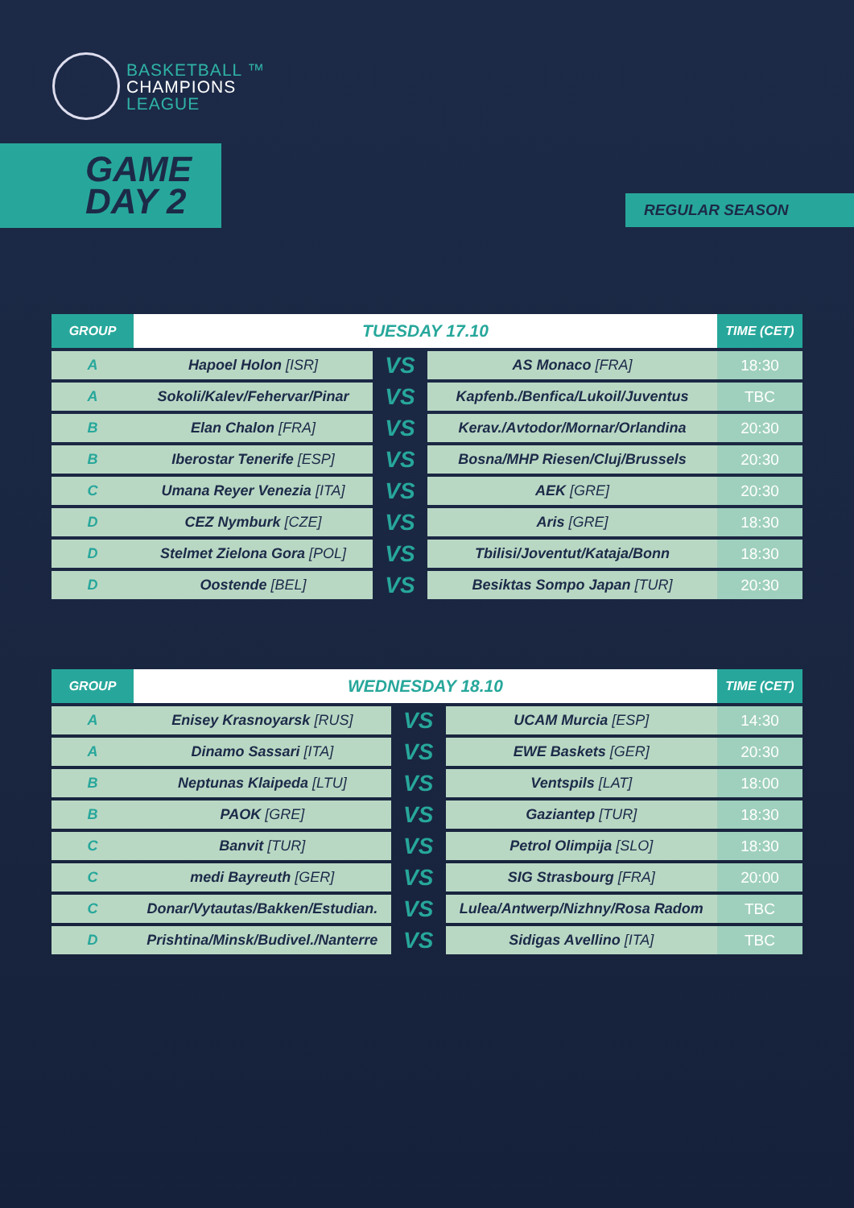BASKETBALL ™
CHAMPIONS
LEAGUE
GAME
DAY 2
REGULAR SEASON
| GROUP | TUESDAY 17.10 | | | TIME (CET) |
| --- | --- | --- | --- | --- |
| A | Hapoel Holon [ISR] | VS | AS Monaco [FRA] | 18:30 |
| A | Sokoli/Kalev/Fehervar/Pinar | VS | Kapfenb./Benfica/Lukoil/Juventus | TBC |
| B | Elan Chalon [FRA] | VS | Kerav./Avtodor/Mornar/Orlandina | 20:30 |
| B | Iberostar Tenerife [ESP] | VS | Bosna/MHP Riesen/Cluj/Brussels | 20:30 |
| C | Umana Reyer Venezia [ITA] | VS | AEK [GRE] | 20:30 |
| D | CEZ Nymburk [CZE] | VS | Aris [GRE] | 18:30 |
| D | Stelmet Zielona Gora [POL] | VS | Tbilisi/Joventut/Kataja/Bonn | 18:30 |
| D | Oostende [BEL] | VS | Besiktas Sompo Japan [TUR] | 20:30 |
| GROUP | WEDNESDAY 18.10 | | | TIME (CET) |
| --- | --- | --- | --- | --- |
| A | Enisey Krasnoyarsk [RUS] | VS | UCAM Murcia [ESP] | 14:30 |
| A | Dinamo Sassari [ITA] | VS | EWE Baskets [GER] | 20:30 |
| B | Neptunas Klaipeda [LTU] | VS | Ventspils [LAT] | 18:00 |
| B | PAOK [GRE] | VS | Gaziantep [TUR] | 18:30 |
| C | Banvit [TUR] | VS | Petrol Olimpija [SLO] | 18:30 |
| C | medi Bayreuth [GER] | VS | SIG Strasbourg [FRA] | 20:00 |
| C | Donar/Vytautas/Bakken/Estudian. | VS | Lulea/Antwerp/Nizhny/Rosa Radom | TBC |
| D | Prishtina/Minsk/Budivel./Nanterre | VS | Sidigas Avellino [ITA] | TBC |